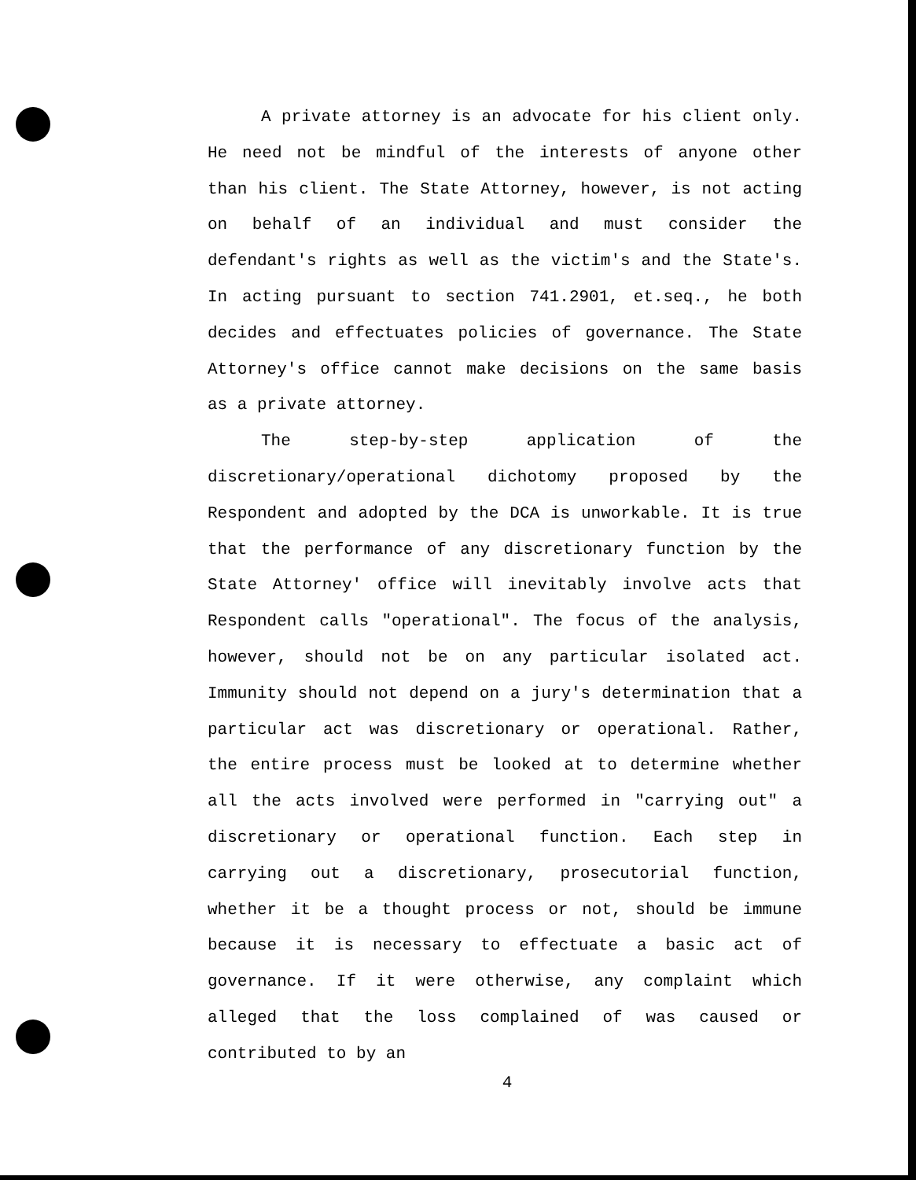A private attorney is an advocate for his client only. He need not be mindful of the interests of anyone other than his client. The State Attorney, however, is not acting on behalf of an individual and must consider the defendant's rights as well as the victim's and the State's. In acting pursuant to section 741.2901, et.seq., he both decides and effectuates policies of governance. The State Attorney's office cannot make decisions on the same basis as a private attorney.
The step-by-step application of the discretionary/operational dichotomy proposed by the Respondent and adopted by the DCA is unworkable. It is true that the performance of any discretionary function by the State Attorney' office will inevitably involve acts that Respondent calls "operational". The focus of the analysis, however, should not be on any particular isolated act. Immunity should not depend on a jury's determination that a particular act was discretionary or operational. Rather, the entire process must be looked at to determine whether all the acts involved were performed in "carrying out" a discretionary or operational function. Each step in carrying out a discretionary, prosecutorial function, whether it be a thought process or not, should be immune because it is necessary to effectuate a basic act of governance. If it were otherwise, any complaint which alleged that the loss complained of was caused or contributed to by an
4